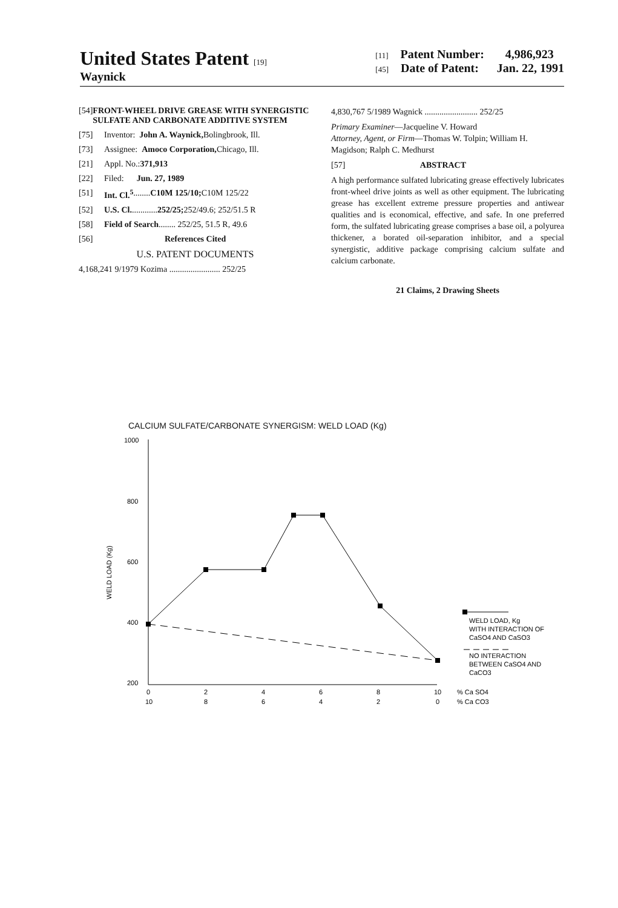United States Patent [19]
Waynick
[11] Patent Number: 4,986,923
[45] Date of Patent: Jan. 22, 1991
[54] FRONT-WHEEL DRIVE GREASE WITH SYNERGISTIC SULFATE AND CARBONATE ADDITIVE SYSTEM
[75] Inventor: John A. Waynick, Bolingbrook, Ill.
[73] Assignee: Amoco Corporation, Chicago, Ill.
[21] Appl. No.: 371,913
[22] Filed: Jun. 27, 1989
[51] Int. Cl.<sup>5</sup> ........ C10M 125/10; C10M 125/22
[52] U.S. Cl. ............ 252/25; 252/49.6; 252/51.5 R
[58] Field of Search ........ 252/25, 51.5 R, 49.6
[56] References Cited
U.S. PATENT DOCUMENTS
4,168,241 9/1979 Kozima ........................ 252/25
4,830,767 5/1989 Wagnick ......................... 252/25
Primary Examiner—Jacqueline V. Howard
Attorney, Agent, or Firm—Thomas W. Tolpin; William H. Magidson; Ralph C. Medhurst
[57] ABSTRACT
A high performance sulfated lubricating grease effectively lubricates front-wheel drive joints as well as other equipment. The lubricating grease has excellent extreme pressure properties and antiwear qualities and is economical, effective, and safe. In one preferred form, the sulfated lubricating grease comprises a base oil, a polyurea thickener, a borated oil-separation inhibitor, and a special synergistic, additive package comprising calcium sulfate and calcium carbonate.
21 Claims, 2 Drawing Sheets
CALCIUM SULFATE/CARBONATE SYNERGISM: WELD LOAD (Kg)
WELD LOAD (Kg)
1000
800
600
400
200
0
2
4
6
8
10
% Ca SO4
10
8
6
4
2
0
% Ca CO3
WELD LOAD, Kg
WITH INTERACTION OF
CaSO4 AND CaSO3
NO INTERACTION
BETWEEN CaSO4 AND
CaCO3